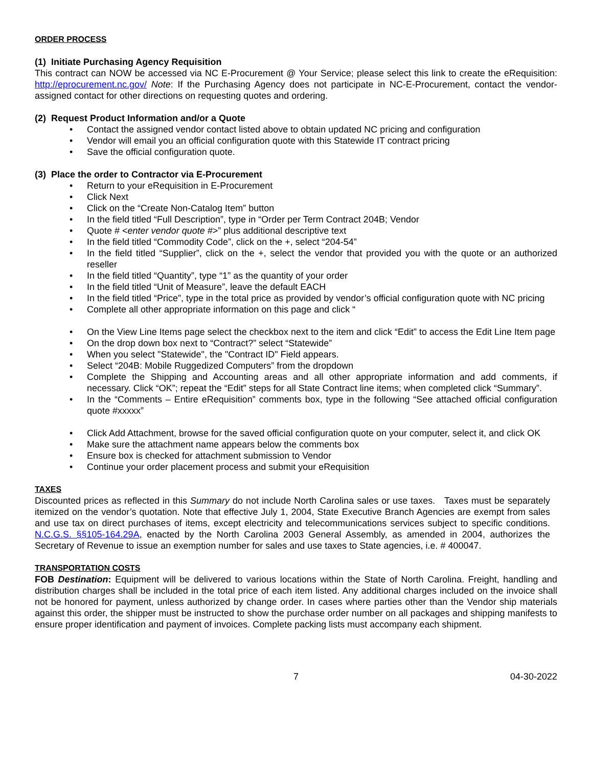ORDER PROCESS
(1) Initiate Purchasing Agency Requisition
This contract can NOW be accessed via NC E-Procurement @ Your Service; please select this link to create the eRequisition: http://eprocurement.nc.gov/ Note: If the Purchasing Agency does not participate in NC-E-Procurement, contact the vendor-assigned contact for other directions on requesting quotes and ordering.
(2) Request Product Information and/or a Quote
• Contact the assigned vendor contact listed above to obtain updated NC pricing and configuration
• Vendor will email you an official configuration quote with this Statewide IT contract pricing
• Save the official configuration quote.
(3) Place the order to Contractor via E-Procurement
• Return to your eRequisition in E-Procurement
• Click Next
• Click on the “Create Non-Catalog Item” button
• In the field titled “Full Description”, type in “Order per Term Contract 204B; Vendor
• Quote # <enter vendor quote #>” plus additional descriptive text
• In the field titled “Commodity Code”, click on the +, select “204-54”
• In the field titled “Supplier”, click on the +, select the vendor that provided you with the quote or an authorized reseller
• In the field titled “Quantity”, type “1” as the quantity of your order
• In the field titled “Unit of Measure”, leave the default EACH
• In the field titled “Price”, type in the total price as provided by vendor’s official configuration quote with NC pricing
• Complete all other appropriate information on this page and click “
• On the View Line Items page select the checkbox next to the item and click “Edit” to access the Edit Line Item page
• On the drop down box next to “Contract?” select “Statewide”
• When you select "Statewide", the "Contract ID" Field appears.
• Select “204B: Mobile Ruggedized Computers” from the dropdown
• Complete the Shipping and Accounting areas and all other appropriate information and add comments, if necessary. Click “OK”; repeat the “Edit” steps for all State Contract line items; when completed click “Summary”.
• In the “Comments – Entire eRequisition” comments box, type in the following “See attached official configuration quote #xxxxx”
• Click Add Attachment, browse for the saved official configuration quote on your computer, select it, and click OK
• Make sure the attachment name appears below the comments box
• Ensure box is checked for attachment submission to Vendor
• Continue your order placement process and submit your eRequisition
TAXES
Discounted prices as reflected in this Summary do not include North Carolina sales or use taxes. Taxes must be separately itemized on the vendor’s quotation. Note that effective July 1, 2004, State Executive Branch Agencies are exempt from sales and use tax on direct purchases of items, except electricity and telecommunications services subject to specific conditions. N.C.G.S. §§105-164.29A, enacted by the North Carolina 2003 General Assembly, as amended in 2004, authorizes the Secretary of Revenue to issue an exemption number for sales and use taxes to State agencies, i.e. # 400047.
TRANSPORTATION COSTS
FOB Destination: Equipment will be delivered to various locations within the State of North Carolina. Freight, handling and distribution charges shall be included in the total price of each item listed. Any additional charges included on the invoice shall not be honored for payment, unless authorized by change order. In cases where parties other than the Vendor ship materials against this order, the shipper must be instructed to show the purchase order number on all packages and shipping manifests to ensure proper identification and payment of invoices. Complete packing lists must accompany each shipment.
7 04-30-2022